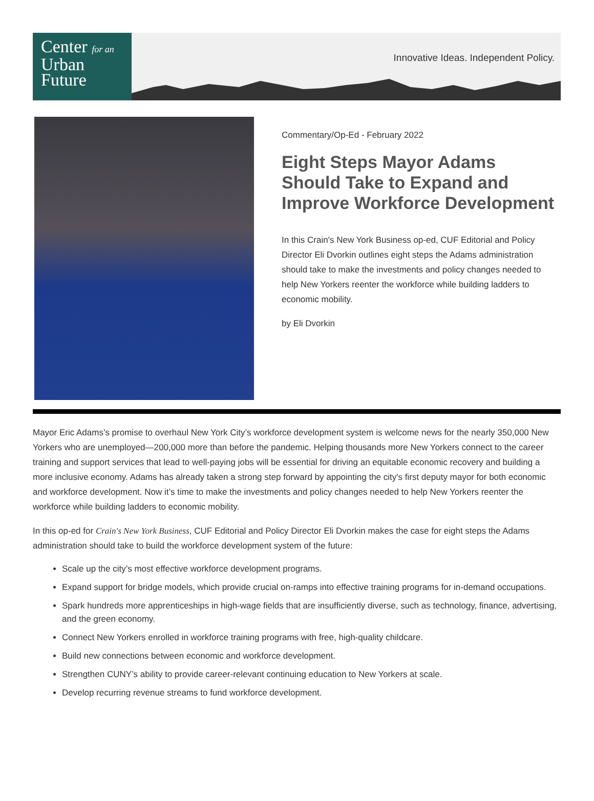Center for an
Urban
Future
Innovative Ideas. Independent Policy.
Commentary/Op-Ed - February 2022
Eight Steps Mayor Adams Should Take to Expand and Improve Workforce Development
In this Crain's New York Business op-ed, CUF Editorial and Policy Director Eli Dvorkin outlines eight steps the Adams administration should take to make the investments and policy changes needed to help New Yorkers reenter the workforce while building ladders to economic mobility.
by Eli Dvorkin
Mayor Eric Adams’s promise to overhaul New York City’s workforce development system is welcome news for the nearly 350,000 New Yorkers who are unemployed—200,000 more than before the pandemic. Helping thousands more New Yorkers connect to the career training and support services that lead to well-paying jobs will be essential for driving an equitable economic recovery and building a more inclusive economy. Adams has already taken a strong step forward by appointing the city's first deputy mayor for both economic and workforce development. Now it’s time to make the investments and policy changes needed to help New Yorkers reenter the workforce while building ladders to economic mobility.
In this op-ed for Crain's New York Business, CUF Editorial and Policy Director Eli Dvorkin makes the case for eight steps the Adams administration should take to build the workforce development system of the future:
Scale up the city’s most effective workforce development programs.
Expand support for bridge models, which provide crucial on-ramps into effective training programs for in-demand occupations.
Spark hundreds more apprenticeships in high-wage fields that are insufficiently diverse, such as technology, finance, advertising, and the green economy.
Connect New Yorkers enrolled in workforce training programs with free, high-quality childcare.
Build new connections between economic and workforce development.
Strengthen CUNY’s ability to provide career-relevant continuing education to New Yorkers at scale.
Develop recurring revenue streams to fund workforce development.